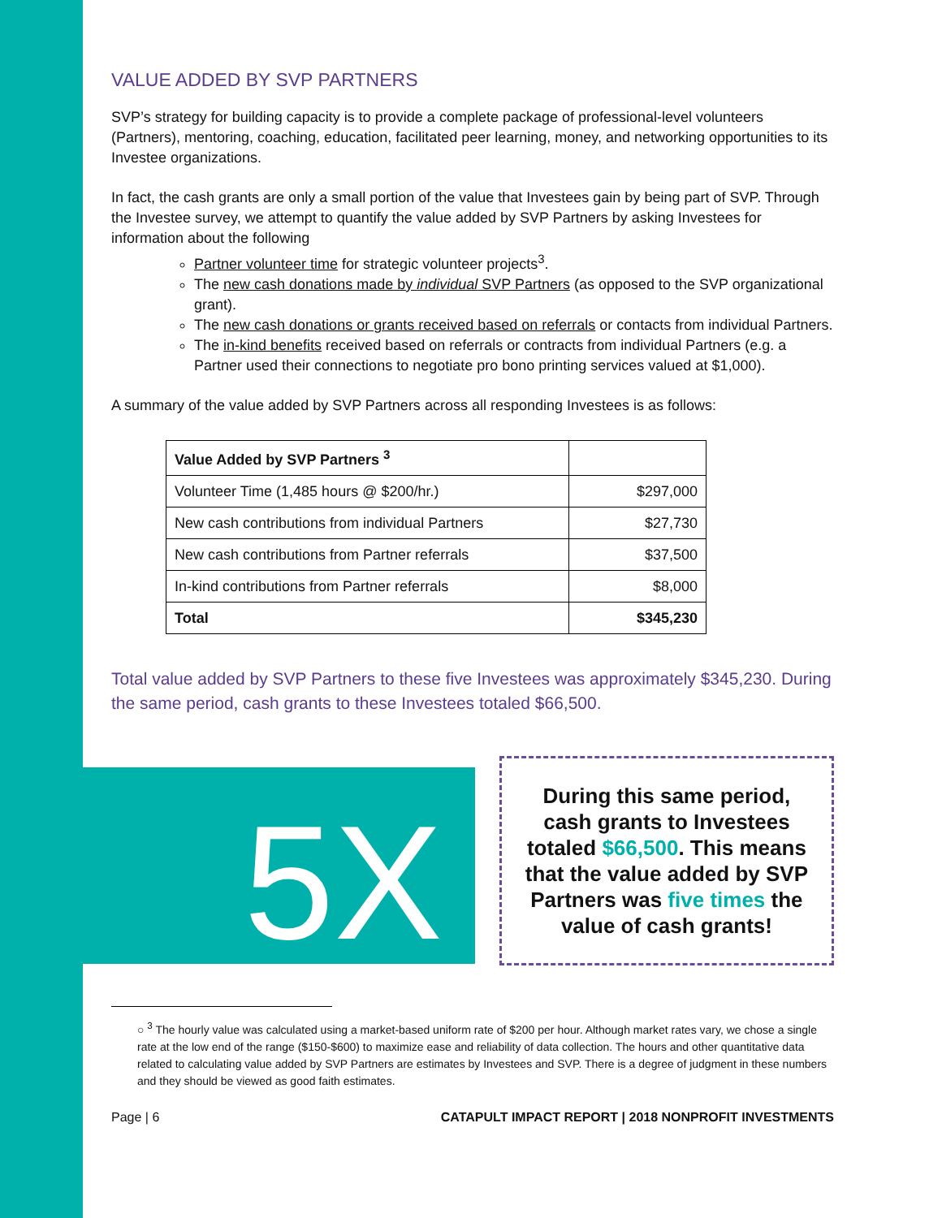VALUE ADDED BY SVP PARTNERS
SVP’s strategy for building capacity is to provide a complete package of professional-level volunteers (Partners), mentoring, coaching, education, facilitated peer learning, money, and networking opportunities to its Investee organizations.
In fact, the cash grants are only a small portion of the value that Investees gain by being part of SVP. Through the Investee survey, we attempt to quantify the value added by SVP Partners by asking Investees for information about the following
Partner volunteer time for strategic volunteer projects<sup>3</sup>.
The new cash donations made by individual SVP Partners (as opposed to the SVP organizational grant).
The new cash donations or grants received based on referrals or contacts from individual Partners.
The in-kind benefits received based on referrals or contracts from individual Partners (e.g. a Partner used their connections to negotiate pro bono printing services valued at $1,000).
A summary of the value added by SVP Partners across all responding Investees is as follows:
| Value Added by SVP Partners <sup>3</sup> | |
| Volunteer Time (1,485 hours @ $200/hr.) | $297,000 |
| New cash contributions from individual Partners | $27,730 |
| New cash contributions from Partner referrals | $37,500 |
| In-kind contributions from Partner referrals | $8,000 |
| Total | $345,230 |
Total value added by SVP Partners to these five Investees was approximately $345,230. During the same period, cash grants to these Investees totaled $66,500.
5X
During this same period, cash grants to Investees totaled $66,500. This means that the value added by SVP Partners was five times the value of cash grants!
○ <sup>3</sup> The hourly value was calculated using a market-based uniform rate of $200 per hour. Although market rates vary, we chose a single rate at the low end of the range ($150-$600) to maximize ease and reliability of data collection. The hours and other quantitative data related to calculating value added by SVP Partners are estimates by Investees and SVP. There is a degree of judgment in these numbers and they should be viewed as good faith estimates.
Page | 6 CATAPULT IMPACT REPORT | 2018 NONPROFIT INVESTMENTS